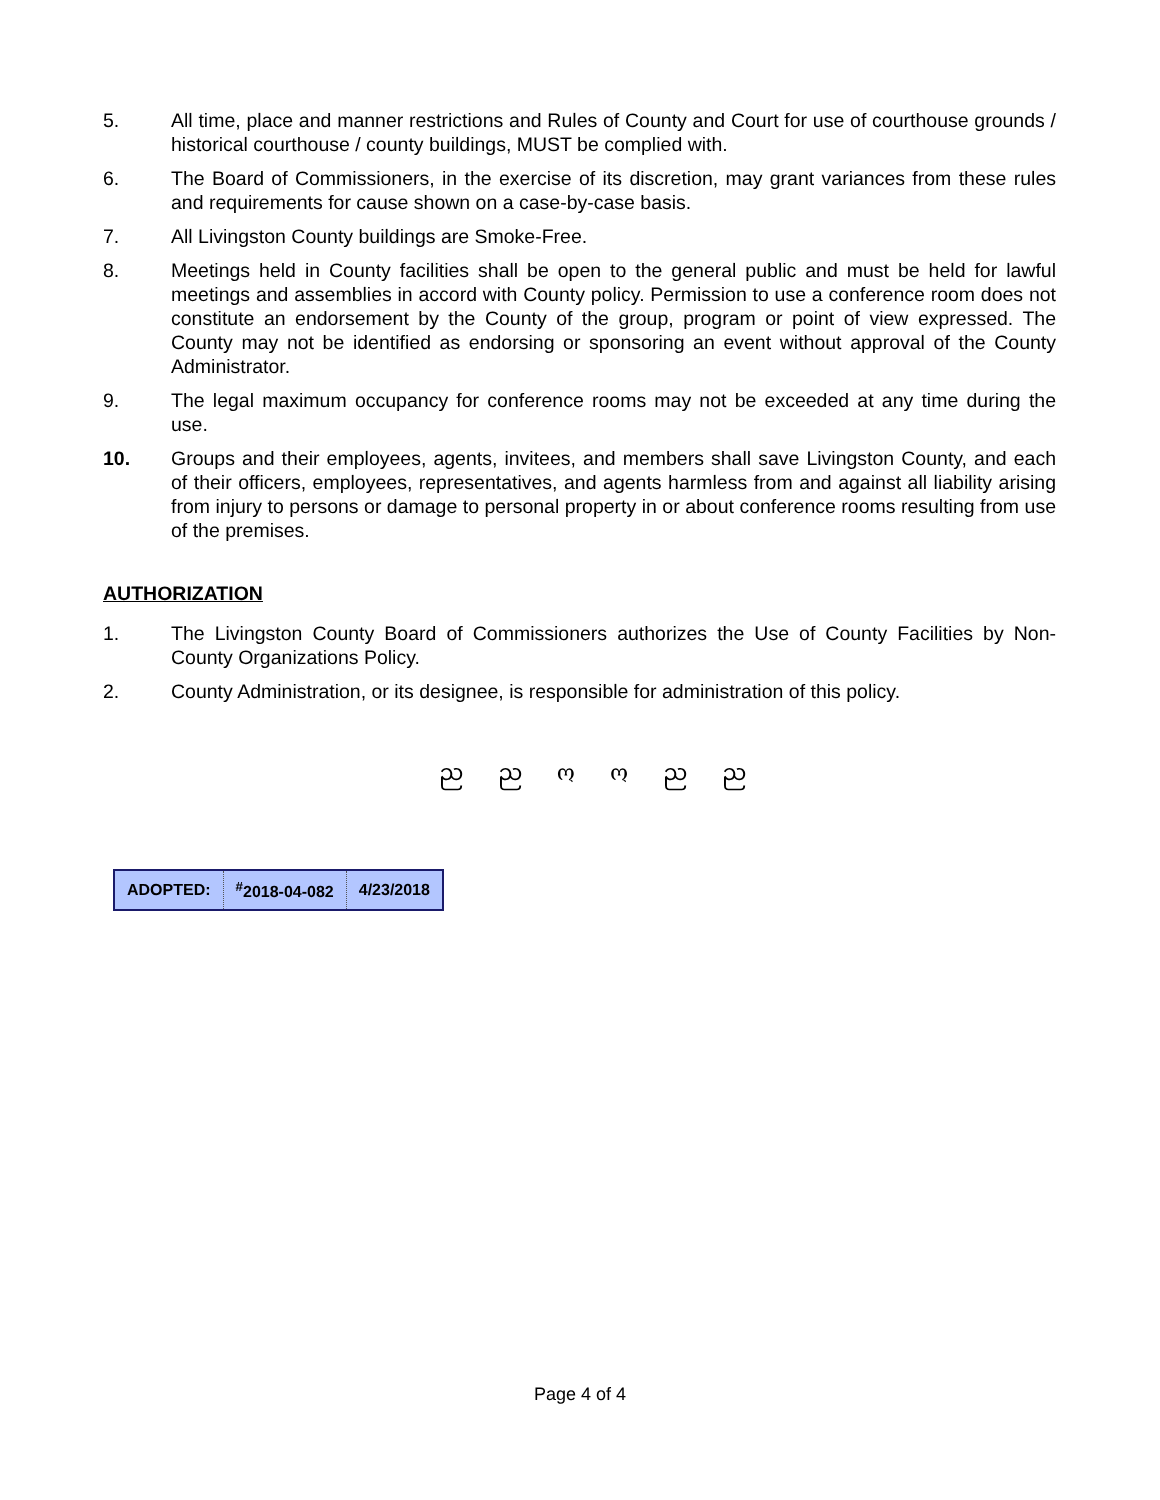5. All time, place and manner restrictions and Rules of County and Court for use of courthouse grounds / historical courthouse / county buildings, MUST be complied with.
6. The Board of Commissioners, in the exercise of its discretion, may grant variances from these rules and requirements for cause shown on a case-by-case basis.
7. All Livingston County buildings are Smoke-Free.
8. Meetings held in County facilities shall be open to the general public and must be held for lawful meetings and assemblies in accord with County policy. Permission to use a conference room does not constitute an endorsement by the County of the group, program or point of view expressed. The County may not be identified as endorsing or sponsoring an event without approval of the County Administrator.
9. The legal maximum occupancy for conference rooms may not be exceeded at any time during the use.
10. Groups and their employees, agents, invitees, and members shall save Livingston County, and each of their officers, employees, representatives, and agents harmless from and against all liability arising from injury to persons or damage to personal property in or about conference rooms resulting from use of the premises.
AUTHORIZATION
1. The Livingston County Board of Commissioners authorizes the Use of County Facilities by Non-County Organizations Policy.
2. County Administration, or its designee, is responsible for administration of this policy.
ည ည ო ო ည ည
| ADOPTED: | <sup>#</sup> 2018-04-082 | 4/23/2018 |
Page 4 of 4